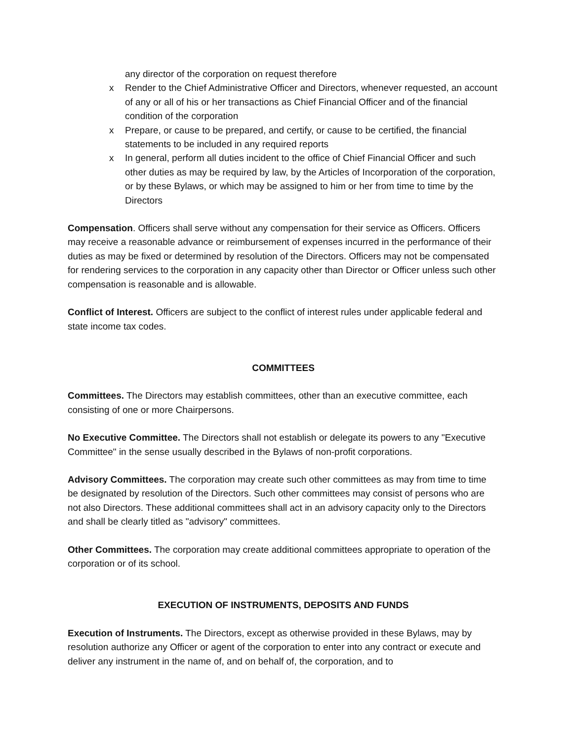any director of the corporation on request therefore
x Render to the Chief Administrative Officer and Directors, whenever requested, an account of any or all of his or her transactions as Chief Financial Officer and of the financial condition of the corporation
x Prepare, or cause to be prepared, and certify, or cause to be certified, the financial statements to be included in any required reports
x In general, perform all duties incident to the office of Chief Financial Officer and such other duties as may be required by law, by the Articles of Incorporation of the corporation, or by these Bylaws, or which may be assigned to him or her from time to time by the Directors
Compensation. Officers shall serve without any compensation for their service as Officers. Officers may receive a reasonable advance or reimbursement of expenses incurred in the performance of their duties as may be fixed or determined by resolution of the Directors. Officers may not be compensated for rendering services to the corporation in any capacity other than Director or Officer unless such other compensation is reasonable and is allowable.
Conflict of Interest. Officers are subject to the conflict of interest rules under applicable federal and state income tax codes.
COMMITTEES
Committees. The Directors may establish committees, other than an executive committee, each consisting of one or more Chairpersons.
No Executive Committee. The Directors shall not establish or delegate its powers to any "Executive Committee" in the sense usually described in the Bylaws of non-profit corporations.
Advisory Committees. The corporation may create such other committees as may from time to time be designated by resolution of the Directors. Such other committees may consist of persons who are not also Directors. These additional committees shall act in an advisory capacity only to the Directors and shall be clearly titled as "advisory" committees.
Other Committees. The corporation may create additional committees appropriate to operation of the corporation or of its school.
EXECUTION OF INSTRUMENTS, DEPOSITS AND FUNDS
Execution of Instruments. The Directors, except as otherwise provided in these Bylaws, may by resolution authorize any Officer or agent of the corporation to enter into any contract or execute and deliver any instrument in the name of, and on behalf of, the corporation, and to